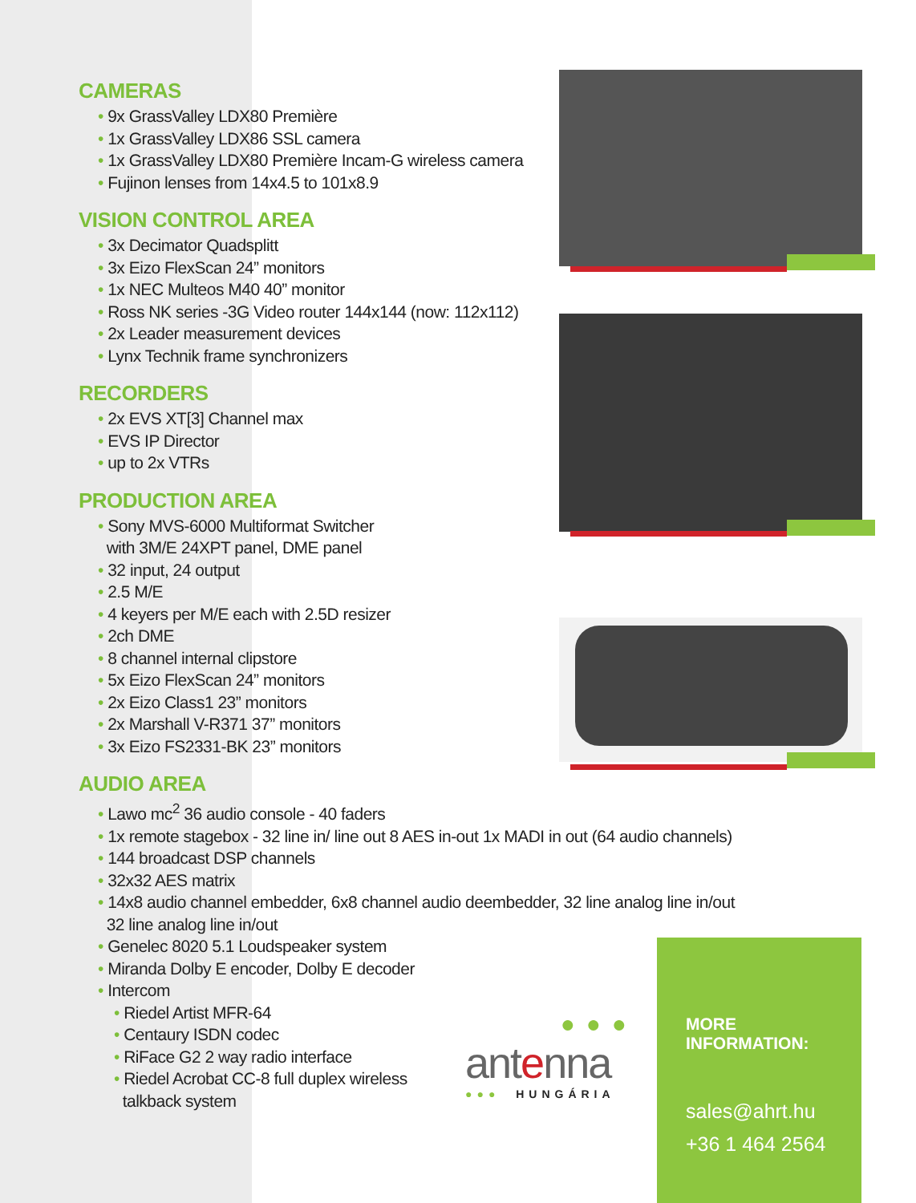CAMERAS
• 9x GrassValley LDX80 Première
• 1x GrassValley LDX86 SSL camera
• 1x GrassValley LDX80 Première Incam-G wireless camera
• Fujinon lenses from 14x4.5 to 101x8.9
VISION CONTROL AREA
• 3x Decimator Quadsplitt
• 3x Eizo FlexScan 24” monitors
• 1x NEC Multeos M40 40” monitor
• Ross NK series -3G Video router 144x144 (now: 112x112)
• 2x Leader measurement devices
• Lynx Technik frame synchronizers
RECORDERS
• 2x EVS XT[3] Channel max
• EVS IP Director
• up to 2x VTRs
PRODUCTION AREA
• Sony MVS-6000 Multiformat Switcher
with 3M/E 24XPT panel, DME panel
• 32 input, 24 output
• 2.5 M/E
• 4 keyers per M/E each with 2.5D resizer
• 2ch DME
• 8 channel internal clipstore
• 5x Eizo FlexScan 24” monitors
• 2x Eizo Class1 23” monitors
• 2x Marshall V-R371 37” monitors
• 3x Eizo FS2331-BK 23” monitors
AUDIO AREA
• Lawo mc<sup>2</sup> 36 audio console - 40 faders
• 1x remote stagebox - 32 line in/ line out 8 AES in-out 1x MADI in out (64 audio channels)
• 144 broadcast DSP channels
• 32x32 AES matrix
• 14x8 audio channel embedder, 6x8 channel audio deembedder, 32 line analog line in/out
32 line analog line in/out
• Genelec 8020 5.1 Loudspeaker system
• Miranda Dolby E encoder, Dolby E decoder
• Intercom
• Riedel Artist MFR-64
• Centaury ISDN codec
• RiFace G2 2 way radio interface
• Riedel Acrobat CC-8 full duplex wireless
talkback system
●●●
antenna
●●● HUNGÁRIA
MORE INFORMATION:
sales@ahrt.hu
+36 1 464 2564